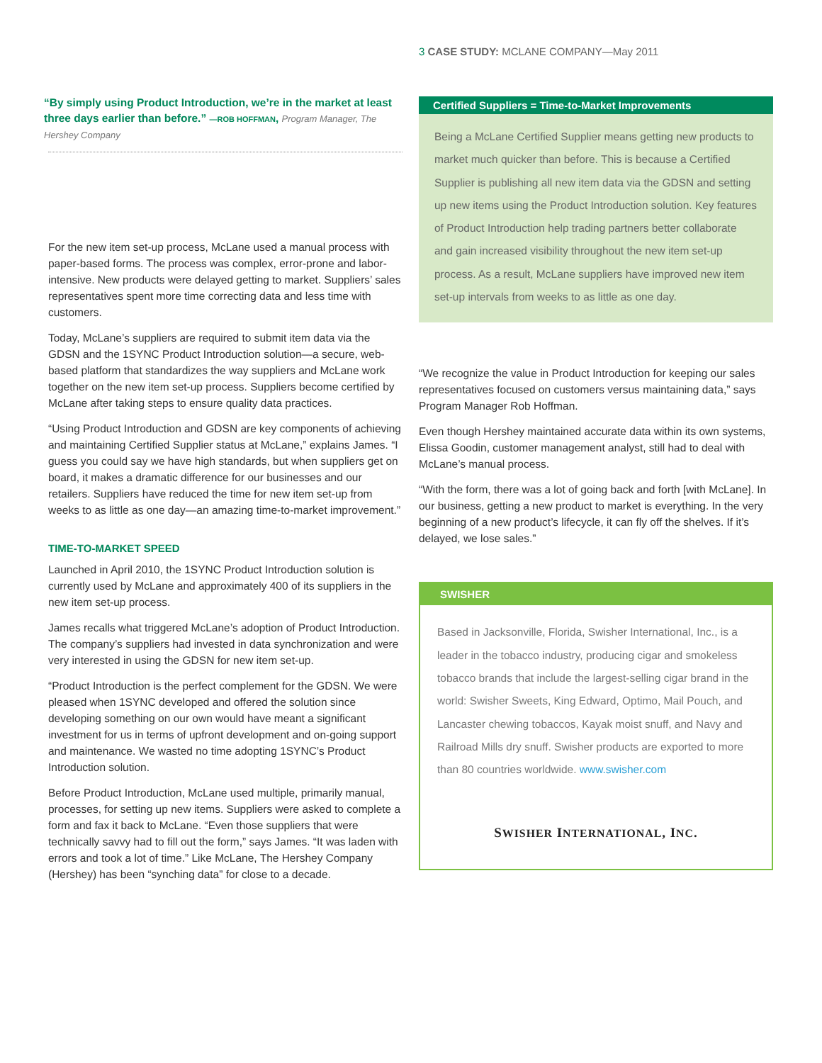3 CASE STUDY: MCLANE COMPANY—May 2011
“By simply using Product Introduction, we’re in the market at least three days earlier than before.” —ROB HOFFMAN, Program Manager, The Hershey Company
For the new item set-up process, McLane used a manual process with paper-based forms. The process was complex, error-prone and labor-intensive. New products were delayed getting to market. Suppliers’ sales representatives spent more time correcting data and less time with customers.
Today, McLane’s suppliers are required to submit item data via the GDSN and the 1SYNC Product Introduction solution—a secure, web-based platform that standardizes the way suppliers and McLane work together on the new item set-up process. Suppliers become certified by McLane after taking steps to ensure quality data practices.
“Using Product Introduction and GDSN are key components of achieving and maintaining Certified Supplier status at McLane,” explains James. “I guess you could say we have high standards, but when suppliers get on board, it makes a dramatic difference for our businesses and our retailers. Suppliers have reduced the time for new item set-up from weeks to as little as one day—an amazing time-to-market improvement.”
TIME-TO-MARKET SPEED
Launched in April 2010, the 1SYNC Product Introduction solution is currently used by McLane and approximately 400 of its suppliers in the new item set-up process.
James recalls what triggered McLane’s adoption of Product Introduction. The company’s suppliers had invested in data synchronization and were very interested in using the GDSN for new item set-up.
“Product Introduction is the perfect complement for the GDSN. We were pleased when 1SYNC developed and offered the solution since developing something on our own would have meant a significant investment for us in terms of upfront development and on-going support and maintenance. We wasted no time adopting 1SYNC’s Product Introduction solution.
Before Product Introduction, McLane used multiple, primarily manual, processes, for setting up new items. Suppliers were asked to complete a form and fax it back to McLane. “Even those suppliers that were technically savvy had to fill out the form,” says James. “It was laden with errors and took a lot of time.” Like McLane, The Hershey Company (Hershey) has been “synching data” for close to a decade.
Certified Suppliers = Time-to-Market Improvements
Being a McLane Certified Supplier means getting new products to market much quicker than before. This is because a Certified Supplier is publishing all new item data via the GDSN and setting up new items using the Product Introduction solution. Key features of Product Introduction help trading partners better collaborate and gain increased visibility throughout the new item set-up process. As a result, McLane suppliers have improved new item set-up intervals from weeks to as little as one day.
“We recognize the value in Product Introduction for keeping our sales representatives focused on customers versus maintaining data,” says Program Manager Rob Hoffman.
Even though Hershey maintained accurate data within its own systems, Elissa Goodin, customer management analyst, still had to deal with McLane’s manual process.
“With the form, there was a lot of going back and forth [with McLane]. In our business, getting a new product to market is everything. In the very beginning of a new product’s lifecycle, it can fly off the shelves. If it’s delayed, we lose sales.”
SWISHER
Based in Jacksonville, Florida, Swisher International, Inc., is a leader in the tobacco industry, producing cigar and smokeless tobacco brands that include the largest-selling cigar brand in the world: Swisher Sweets, King Edward, Optimo, Mail Pouch, and Lancaster chewing tobaccos, Kayak moist snuff, and Navy and Railroad Mills dry snuff. Swisher products are exported to more than 80 countries worldwide. www.swisher.com
SWISHER INTERNATIONAL, INC.